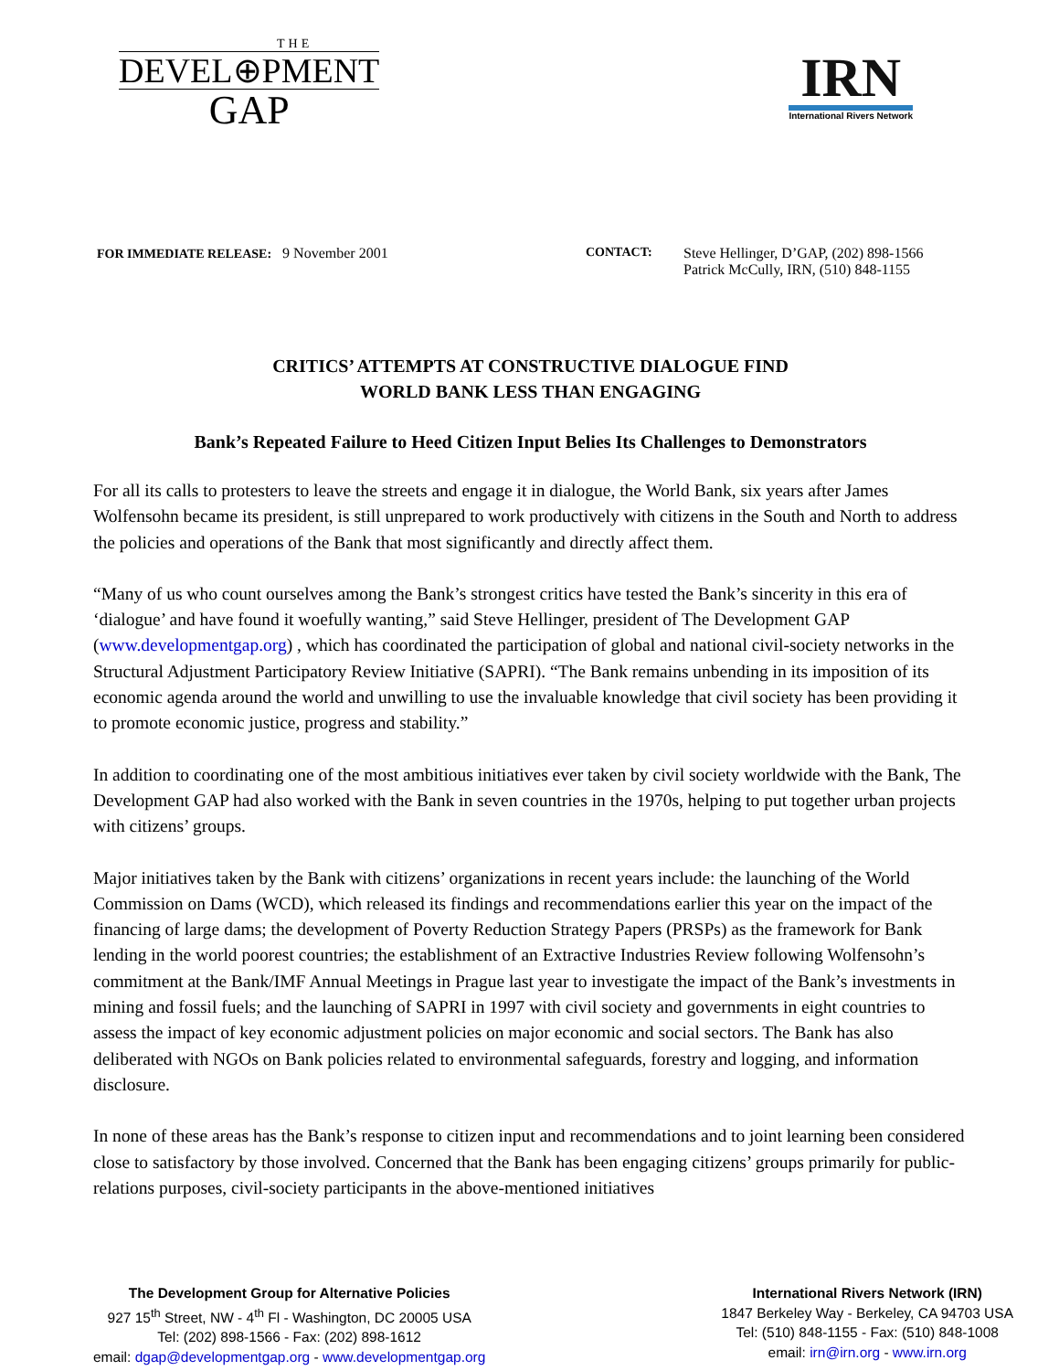THE
DEVEL⊕PMENT
GAP
IRN
International Rivers Network
FOR IMMEDIATE RELEASE: 9 November 2001 CONTACT: Steve Hellinger, D’GAP, (202) 898-1566
Patrick McCully, IRN, (510) 848-1155
CRITICS’ ATTEMPTS AT CONSTRUCTIVE DIALOGUE FIND
WORLD BANK LESS THAN ENGAGING
Bank’s Repeated Failure to Heed Citizen Input Belies Its Challenges to Demonstrators
For all its calls to protesters to leave the streets and engage it in dialogue, the World Bank, six years after James Wolfensohn became its president, is still unprepared to work productively with citizens in the South and North to address the policies and operations of the Bank that most significantly and directly affect them.
“Many of us who count ourselves among the Bank’s strongest critics have tested the Bank’s sincerity in this era of ‘dialogue’ and have found it woefully wanting,” said Steve Hellinger, president of The Development GAP (www.developmentgap.org) , which has coordinated the participation of global and national civil-society networks in the Structural Adjustment Participatory Review Initiative (SAPRI). “The Bank remains unbending in its imposition of its economic agenda around the world and unwilling to use the invaluable knowledge that civil society has been providing it to promote economic justice, progress and stability.”
In addition to coordinating one of the most ambitious initiatives ever taken by civil society worldwide with the Bank, The Development GAP had also worked with the Bank in seven countries in the 1970s, helping to put together urban projects with citizens’ groups.
Major initiatives taken by the Bank with citizens’ organizations in recent years include: the launching of the World Commission on Dams (WCD), which released its findings and recommendations earlier this year on the impact of the financing of large dams; the development of Poverty Reduction Strategy Papers (PRSPs) as the framework for Bank lending in the world poorest countries; the establishment of an Extractive Industries Review following Wolfensohn’s commitment at the Bank/IMF Annual Meetings in Prague last year to investigate the impact of the Bank’s investments in mining and fossil fuels; and the launching of SAPRI in 1997 with civil society and governments in eight countries to assess the impact of key economic adjustment policies on major economic and social sectors. The Bank has also deliberated with NGOs on Bank policies related to environmental safeguards, forestry and logging, and information disclosure.
In none of these areas has the Bank’s response to citizen input and recommendations and to joint learning been considered close to satisfactory by those involved. Concerned that the Bank has been engaging citizens’ groups primarily for public-relations purposes, civil-society participants in the above-mentioned initiatives
The Development Group for Alternative Policies
927 15<sup>th</sup> Street, NW - 4<sup>th</sup> Fl - Washington, DC 20005 USA
Tel: (202) 898-1566 - Fax: (202) 898-1612
email: dgap@developmentgap.org - www.developmentgap.org
International Rivers Network (IRN)
1847 Berkeley Way - Berkeley, CA 94703 USA
Tel: (510) 848-1155 - Fax: (510) 848-1008
email: irn@irn.org - www.irn.org